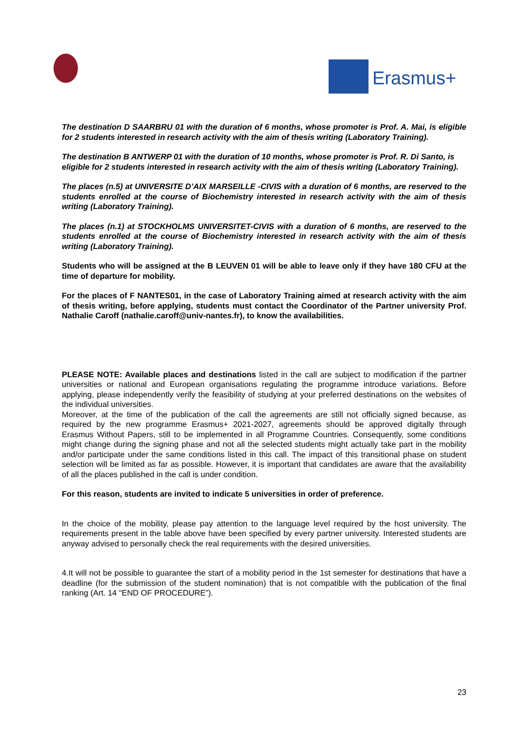Erasmus+
The destination D SAARBRU 01 with the duration of 6 months, whose promoter is Prof. A. Mai, is eligible for 2 students interested in research activity with the aim of thesis writing (Laboratory Training).
The destination B ANTWERP 01 with the duration of 10 months, whose promoter is Prof. R. Di Santo, is eligible for 2 students interested in research activity with the aim of thesis writing (Laboratory Training).
The places (n.5) at UNIVERSITE D’AIX MARSEILLE -CIVIS with a duration of 6 months, are reserved to the students enrolled at the course of Biochemistry interested in research activity with the aim of thesis writing (Laboratory Training).
The places (n.1) at STOCKHOLMS UNIVERSITET-CIVIS with a duration of 6 months, are reserved to the students enrolled at the course of Biochemistry interested in research activity with the aim of thesis writing (Laboratory Training).
Students who will be assigned at the B LEUVEN 01 will be able to leave only if they have 180 CFU at the time of departure for mobility.
For the places of F NANTES01, in the case of Laboratory Training aimed at research activity with the aim of thesis writing, before applying, students must contact the Coordinator of the Partner university Prof. Nathalie Caroff (nathalie.caroff@univ-nantes.fr), to know the availabilities.
PLEASE NOTE: Available places and destinations listed in the call are subject to modification if the partner universities or national and European organisations regulating the programme introduce variations. Before applying, please independently verify the feasibility of studying at your preferred destinations on the websites of the individual universities.
Moreover, at the time of the publication of the call the agreements are still not officially signed because, as required by the new programme Erasmus+ 2021-2027, agreements should be approved digitally through Erasmus Without Papers, still to be implemented in all Programme Countries. Consequently, some conditions might change during the signing phase and not all the selected students might actually take part in the mobility and/or participate under the same conditions listed in this call. The impact of this transitional phase on student selection will be limited as far as possible. However, it is important that candidates are aware that the availability of all the places published in the call is under condition.
For this reason, students are invited to indicate 5 universities in order of preference.
In the choice of the mobility, please pay attention to the language level required by the host university. The requirements present in the table above have been specified by every partner university. Interested students are anyway advised to personally check the real requirements with the desired universities.
4.It will not be possible to guarantee the start of a mobility period in the 1st semester for destinations that have a deadline (for the submission of the student nomination) that is not compatible with the publication of the final ranking (Art. 14 “END OF PROCEDURE”).
23